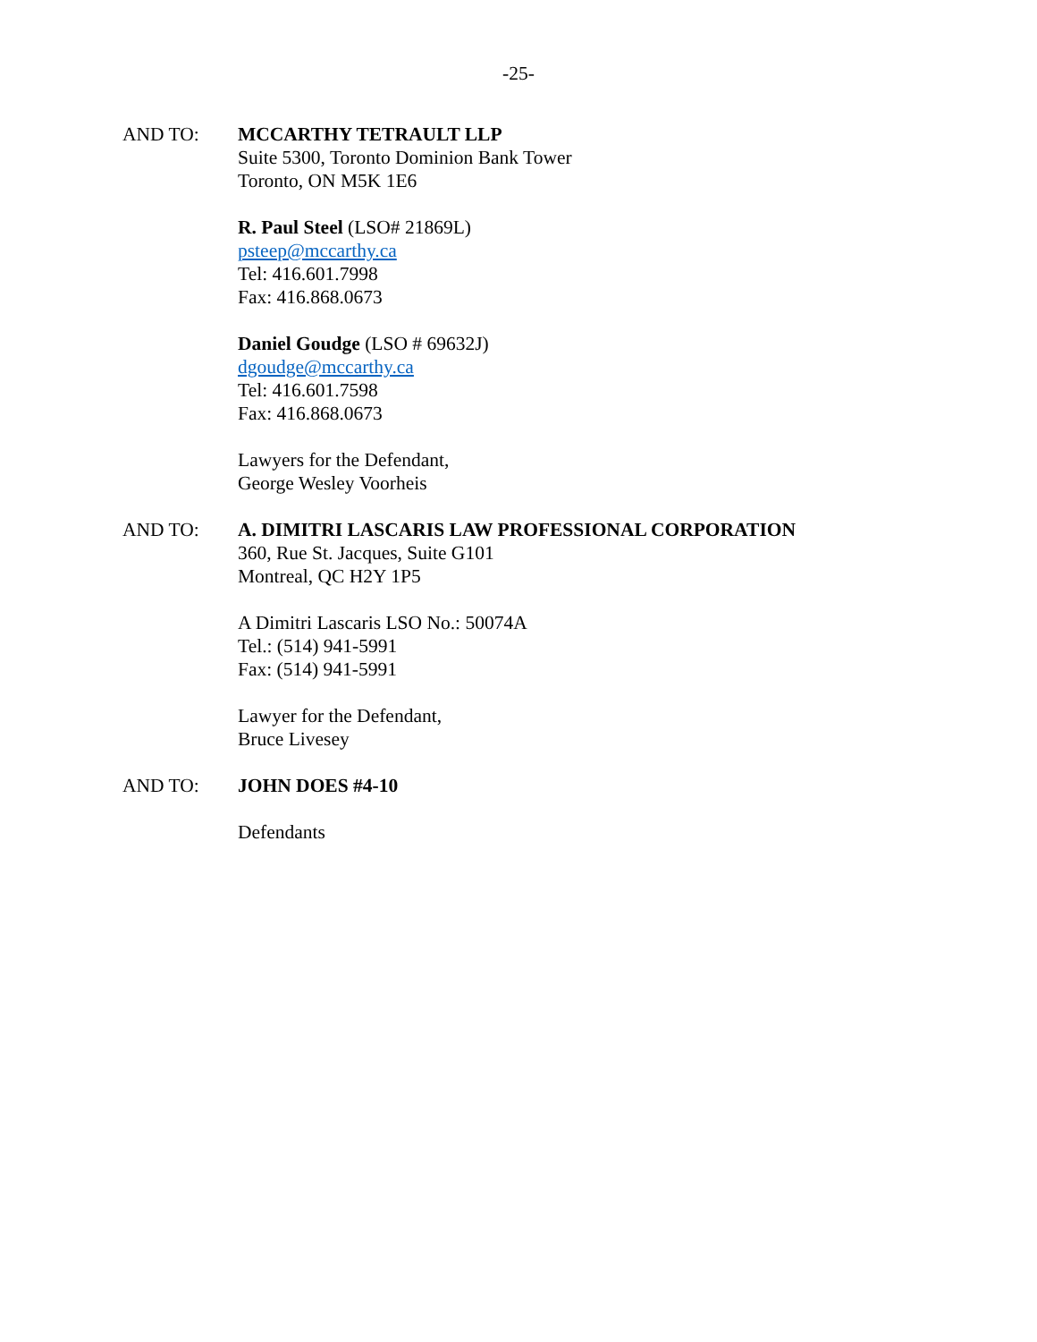-25-
AND TO: MCCARTHY TETRAULT LLP
Suite 5300, Toronto Dominion Bank Tower
Toronto, ON M5K 1E6
R. Paul Steel (LSO# 21869L)
psteep@mccarthy.ca
Tel: 416.601.7998
Fax: 416.868.0673
Daniel Goudge (LSO # 69632J)
dgoudge@mccarthy.ca
Tel: 416.601.7598
Fax: 416.868.0673
Lawyers for the Defendant,
George Wesley Voorheis
AND TO: A. DIMITRI LASCARIS LAW PROFESSIONAL CORPORATION
360, Rue St. Jacques, Suite G101
Montreal, QC H2Y 1P5
A Dimitri Lascaris LSO No.: 50074A
Tel.: (514) 941-5991
Fax: (514) 941-5991
Lawyer for the Defendant,
Bruce Livesey
AND TO: JOHN DOES #4-10
Defendants